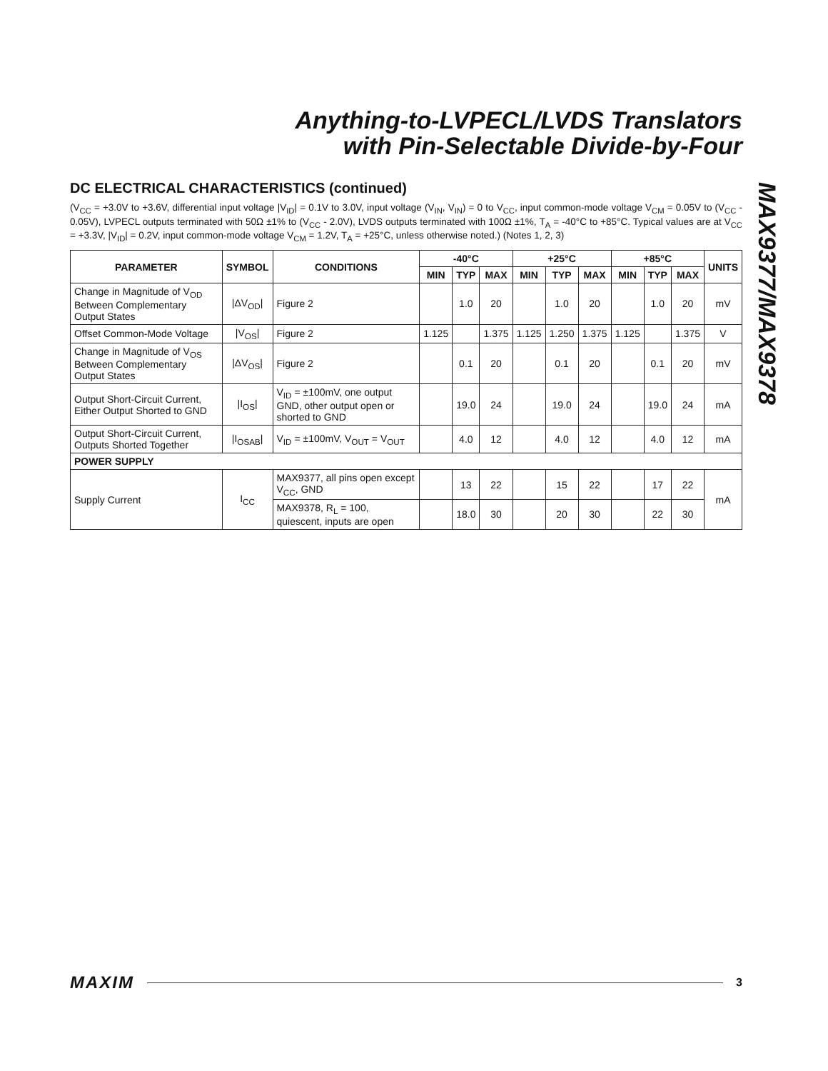Anything-to-LVPECL/LVDS Translators
with Pin-Selectable Divide-by-Four
MAX9377/MAX9378
DC ELECTRICAL CHARACTERISTICS (continued)
(V<sub>CC</sub> = +3.0V to +3.6V, differential input voltage |V<sub>ID</sub>| = 0.1V to 3.0V, input voltage (V<sub>IN</sub>, V<sub>IN</sub>) = 0 to V<sub>CC</sub>, input common-mode voltage V<sub>CM</sub> = 0.05V to (V<sub>CC</sub> - 0.05V), LVPECL outputs terminated with 50Ω ±1% to (V<sub>CC</sub> - 2.0V), LVDS outputs terminated with 100Ω ±1%, T<sub>A</sub> = -40°C to +85°C. Typical values are at V<sub>CC</sub> = +3.3V, |V<sub>ID</sub>| = 0.2V, input common-mode voltage V<sub>CM</sub> = 1.2V, T<sub>A</sub> = +25°C, unless otherwise noted.) (Notes 1, 2, 3)
| PARAMETER | SYMBOL | CONDITIONS | -40°C | | | +25°C | | | +85°C | | | UNITS |
| --- | --- | --- | --- | --- | --- | --- | --- | --- | --- | --- | --- | --- |
| | | | MIN | TYP | MAX | MIN | TYP | MAX | MIN | TYP | MAX | |
| Change in Magnitude of V<sub>OD</sub> Between Complementary Output States | /ΔV<sub>OD</sub>/ | Figure 2 | | 1.0 | 20 | | 1.0 | 20 | | 1.0 | 20 | mV |
| Offset Common-Mode Voltage | /V<sub>OS</sub>/ | Figure 2 | 1.125 | | 1.375 | 1.125 | 1.250 | 1.375 | 1.125 | | 1.375 | V |
| Change in Magnitude of V<sub>OS</sub> Between Complementary Output States | /ΔV<sub>OS</sub>/ | Figure 2 | | 0.1 | 20 | | 0.1 | 20 | | 0.1 | 20 | mV |
| Output Short-Circuit Current, Either Output Shorted to GND | /I<sub>OS</sub>/ | V<sub>ID</sub> = ±100mV, one output GND, other output open or shorted to GND | | 19.0 | 24 | | 19.0 | 24 | | 19.0 | 24 | mA |
| Output Short-Circuit Current, Outputs Shorted Together | /I<sub>OSAB</sub>/ | V<sub>ID</sub> = ±100mV, V<sub>OUT</sub> = V<sub>OUT</sub> | | 4.0 | 12 | | 4.0 | 12 | | 4.0 | 12 | mA |
| POWER SUPPLY | | | | | | | | | | | | |
| Supply Current | I<sub>CC</sub> | MAX9377, all pins open except V<sub>CC</sub>, GND | | 13 | 22 | | 15 | 22 | | 17 | 22 | mA |
| | | MAX9378, R<sub>L</sub> = 100, quiescent, inputs are open | | 18.0 | 30 | | 20 | 30 | | 22 | 30 | |
MAXIM 3